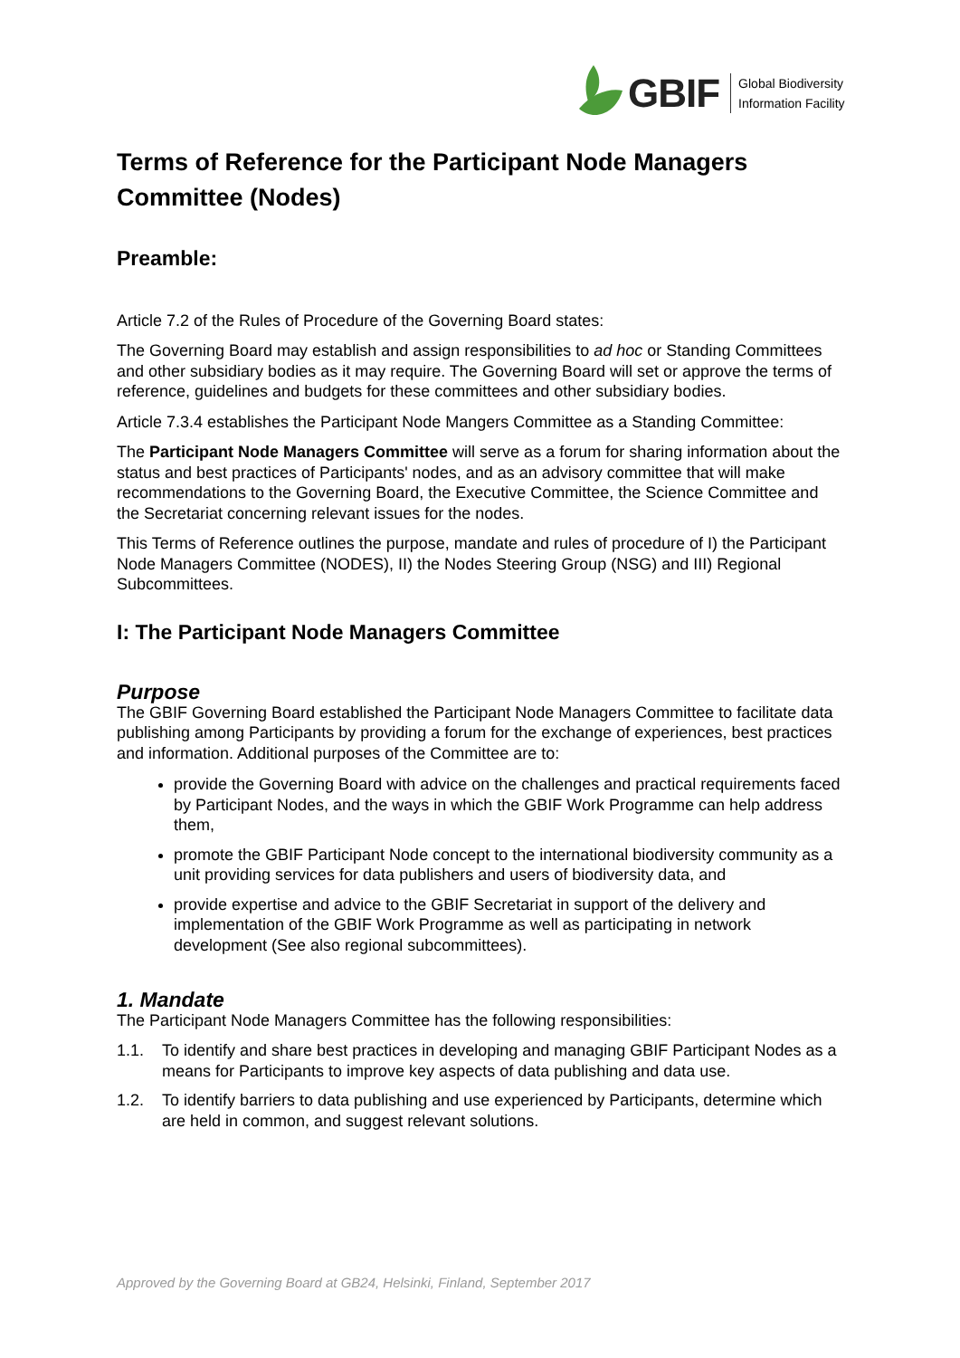GBIF
Global Biodiversity
Information Facility
Terms of Reference for the Participant Node Managers Committee (Nodes)
Preamble:
Article 7.2 of the Rules of Procedure of the Governing Board states:
The Governing Board may establish and assign responsibilities to ad hoc or Standing Committees and other subsidiary bodies as it may require. The Governing Board will set or approve the terms of reference, guidelines and budgets for these committees and other subsidiary bodies.
Article 7.3.4 establishes the Participant Node Mangers Committee as a Standing Committee:
The Participant Node Managers Committee will serve as a forum for sharing information about the status and best practices of Participants' nodes, and as an advisory committee that will make recommendations to the Governing Board, the Executive Committee, the Science Committee and the Secretariat concerning relevant issues for the nodes.
This Terms of Reference outlines the purpose, mandate and rules of procedure of I) the Participant Node Managers Committee (NODES), II) the Nodes Steering Group (NSG) and III) Regional Subcommittees.
I: The Participant Node Managers Committee
Purpose
The GBIF Governing Board established the Participant Node Managers Committee to facilitate data publishing among Participants by providing a forum for the exchange of experiences, best practices and information. Additional purposes of the Committee are to:
provide the Governing Board with advice on the challenges and practical requirements faced by Participant Nodes, and the ways in which the GBIF Work Programme can help address them,
promote the GBIF Participant Node concept to the international biodiversity community as a unit providing services for data publishers and users of biodiversity data, and
provide expertise and advice to the GBIF Secretariat in support of the delivery and implementation of the GBIF Work Programme as well as participating in network development (See also regional subcommittees).
1. Mandate
The Participant Node Managers Committee has the following responsibilities:
1.1. To identify and share best practices in developing and managing GBIF Participant Nodes as a means for Participants to improve key aspects of data publishing and data use.
1.2. To identify barriers to data publishing and use experienced by Participants, determine which are held in common, and suggest relevant solutions.
Approved by the Governing Board at GB24, Helsinki, Finland, September 2017